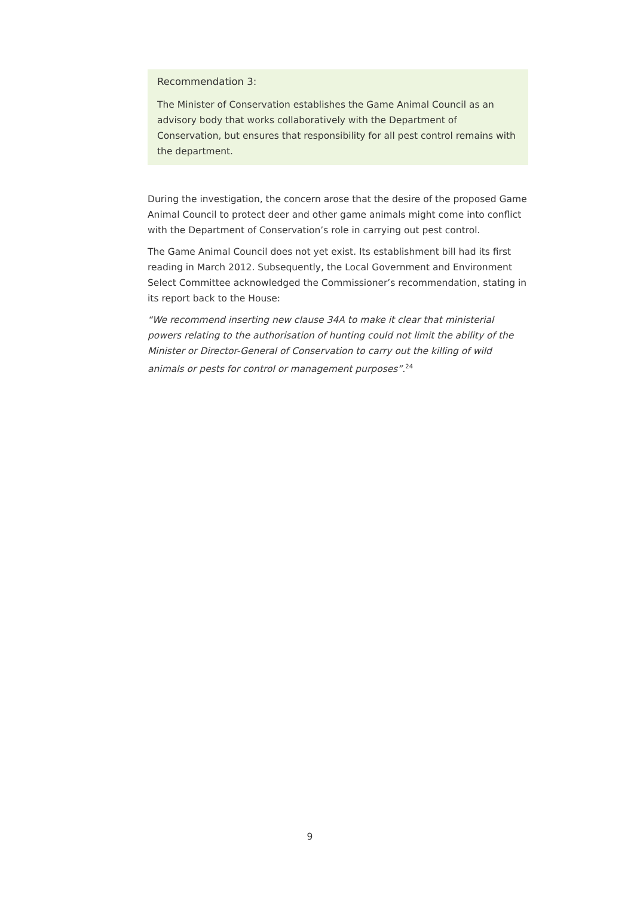Recommendation 3:
The Minister of Conservation establishes the Game Animal Council as an advisory body that works collaboratively with the Department of Conservation, but ensures that responsibility for all pest control remains with the department.
During the investigation, the concern arose that the desire of the proposed Game Animal Council to protect deer and other game animals might come into conflict with the Department of Conservation’s role in carrying out pest control.
The Game Animal Council does not yet exist. Its establishment bill had its first reading in March 2012. Subsequently, the Local Government and Environment Select Committee acknowledged the Commissioner’s recommendation, stating in its report back to the House:
“We recommend inserting new clause 34A to make it clear that ministerial powers relating to the authorisation of hunting could not limit the ability of the Minister or Director-General of Conservation to carry out the killing of wild animals or pests for control or management purposes”.<sup>24</sup>
9